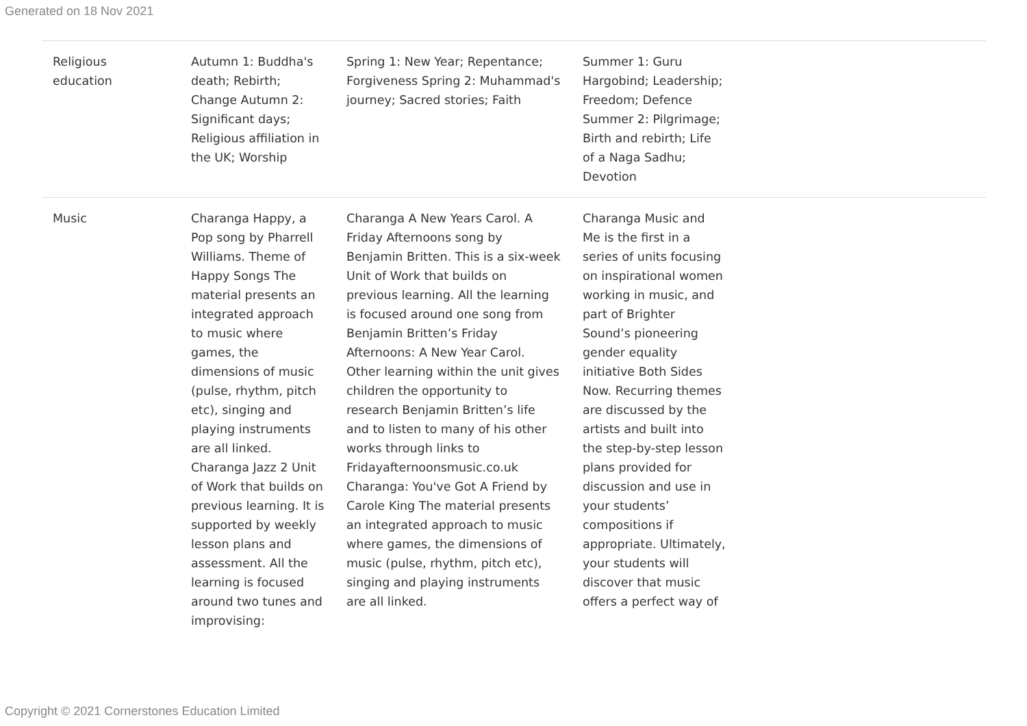Generated on 18 Nov 2021
| Religious education | Autumn 1: Buddha's death; Rebirth; Change Autumn 2: Significant days; Religious affiliation in the UK; Worship | Spring 1: New Year; Repentance; Forgiveness Spring 2: Muhammad's journey; Sacred stories; Faith | Summer 1: Guru Hargobind; Leadership; Freedom; Defence Summer 2: Pilgrimage; Birth and rebirth; Life of a Naga Sadhu; Devotion | |
| Music | Charanga Happy, a Pop song by Pharrell Williams. Theme of Happy Songs The material presents an integrated approach to music where games, the dimensions of music (pulse, rhythm, pitch etc), singing and playing instruments are all linked. Charanga Jazz 2 Unit of Work that builds on previous learning. It is supported by weekly lesson plans and assessment. All the learning is focused around two tunes and improvising: | Charanga A New Years Carol. A Friday Afternoons song by Benjamin Britten. This is a six-week Unit of Work that builds on previous learning. All the learning is focused around one song from Benjamin Britten’s Friday Afternoons: A New Year Carol. Other learning within the unit gives children the opportunity to research Benjamin Britten’s life and to listen to many of his other works through links to Fridayafternoonsmusic.co.uk Charanga: You've Got A Friend by Carole King The material presents an integrated approach to music where games, the dimensions of music (pulse, rhythm, pitch etc), singing and playing instruments are all linked. | Charanga Music and Me is the first in a series of units focusing on inspirational women working in music, and part of Brighter Sound’s pioneering gender equality initiative Both Sides Now. Recurring themes are discussed by the artists and built into the step-by-step lesson plans provided for discussion and use in your students’ compositions if appropriate. Ultimately, your students will discover that music offers a perfect way of | |
Copyright © 2021 Cornerstones Education Limited